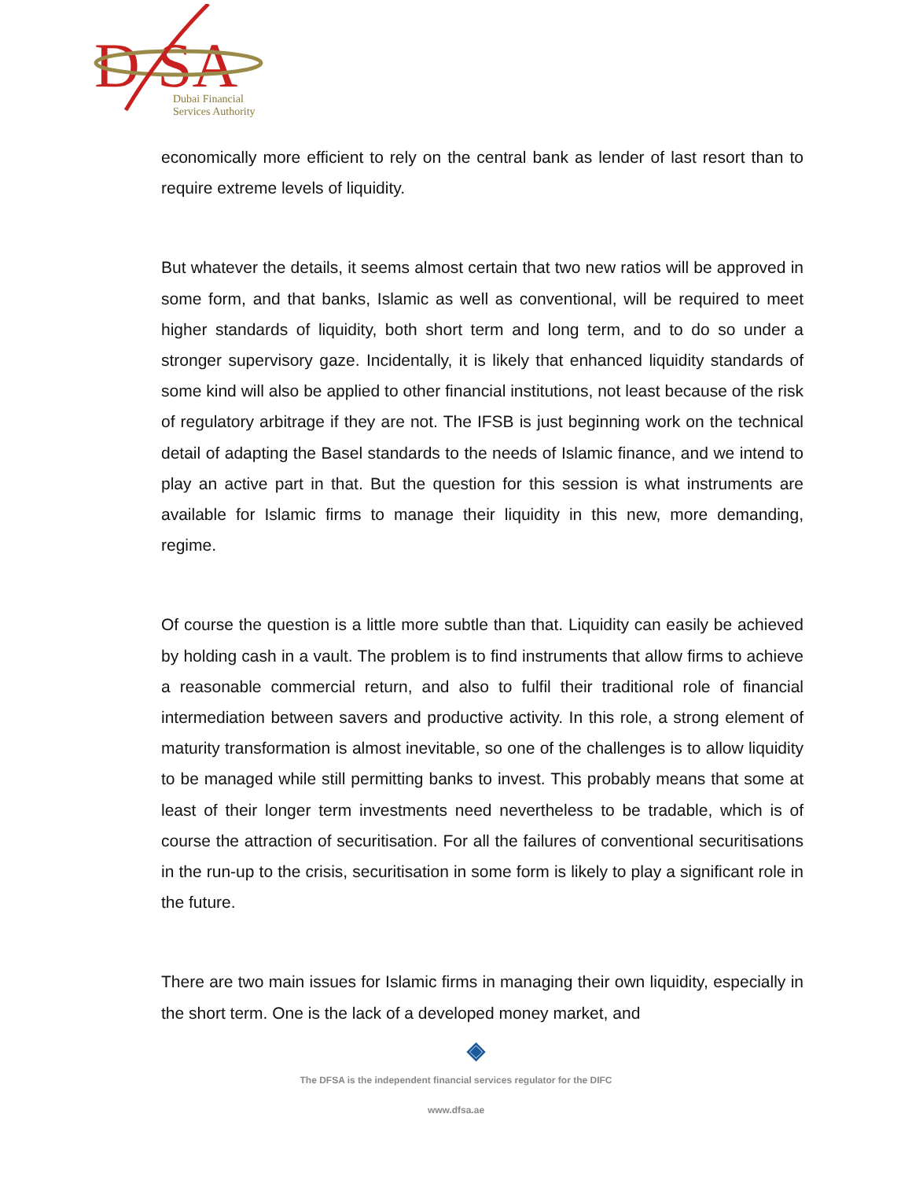D
SA
Dubai Financial
Services Authority
economically more efficient to rely on the central bank as lender of last resort than to require extreme levels of liquidity.
But whatever the details, it seems almost certain that two new ratios will be approved in some form, and that banks, Islamic as well as conventional, will be required to meet higher standards of liquidity, both short term and long term, and to do so under a stronger supervisory gaze. Incidentally, it is likely that enhanced liquidity standards of some kind will also be applied to other financial institutions, not least because of the risk of regulatory arbitrage if they are not. The IFSB is just beginning work on the technical detail of adapting the Basel standards to the needs of Islamic finance, and we intend to play an active part in that. But the question for this session is what instruments are available for Islamic firms to manage their liquidity in this new, more demanding, regime.
Of course the question is a little more subtle than that. Liquidity can easily be achieved by holding cash in a vault. The problem is to find instruments that allow firms to achieve a reasonable commercial return, and also to fulfil their traditional role of financial intermediation between savers and productive activity. In this role, a strong element of maturity transformation is almost inevitable, so one of the challenges is to allow liquidity to be managed while still permitting banks to invest. This probably means that some at least of their longer term investments need nevertheless to be tradable, which is of course the attraction of securitisation. For all the failures of conventional securitisations in the run-up to the crisis, securitisation in some form is likely to play a significant role in the future.
There are two main issues for Islamic firms in managing their own liquidity, especially in the short term. One is the lack of a developed money market, and
◈
The DFSA is the independent financial services regulator for the DIFC
www.dfsa.ae